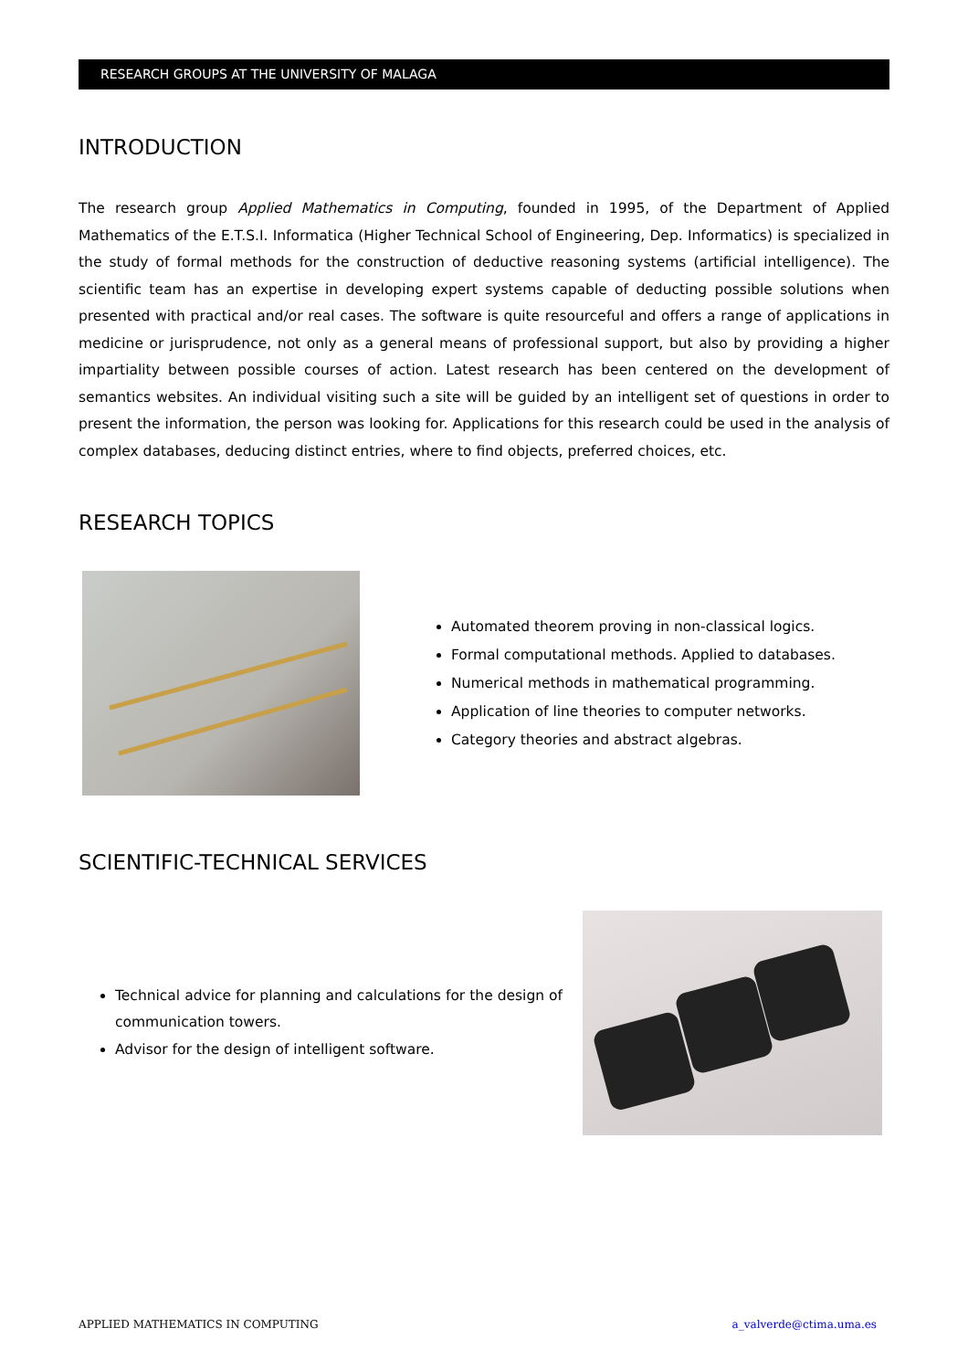RESEARCH GROUPS AT THE UNIVERSITY OF MALAGA
INTRODUCTION
The research group Applied Mathematics in Computing, founded in 1995, of the Department of Applied Mathematics of the E.T.S.I. Informatica (Higher Technical School of Engineering, Dep. Informatics) is specialized in the study of formal methods for the construction of deductive reasoning systems (artificial intelligence). The scientific team has an expertise in developing expert systems capable of deducting possible solutions when presented with practical and/or real cases. The software is quite resourceful and offers a range of applications in medicine or jurisprudence, not only as a general means of professional support, but also by providing a higher impartiality between possible courses of action. Latest research has been centered on the development of semantics websites. An individual visiting such a site will be guided by an intelligent set of questions in order to present the information, the person was looking for. Applications for this research could be used in the analysis of complex databases, deducing distinct entries, where to find objects, preferred choices, etc.
RESEARCH TOPICS
Automated theorem proving in non-classical logics.
Formal computational methods. Applied to databases.
Numerical methods in mathematical programming.
Application of line theories to computer networks.
Category theories and abstract algebras.
SCIENTIFIC-TECHNICAL SERVICES
Technical advice for planning and calculations for the design of communication towers.
Advisor for the design of intelligent software.
APPLIED MATHEMATICS IN COMPUTING a_valverde@ctima.uma.es